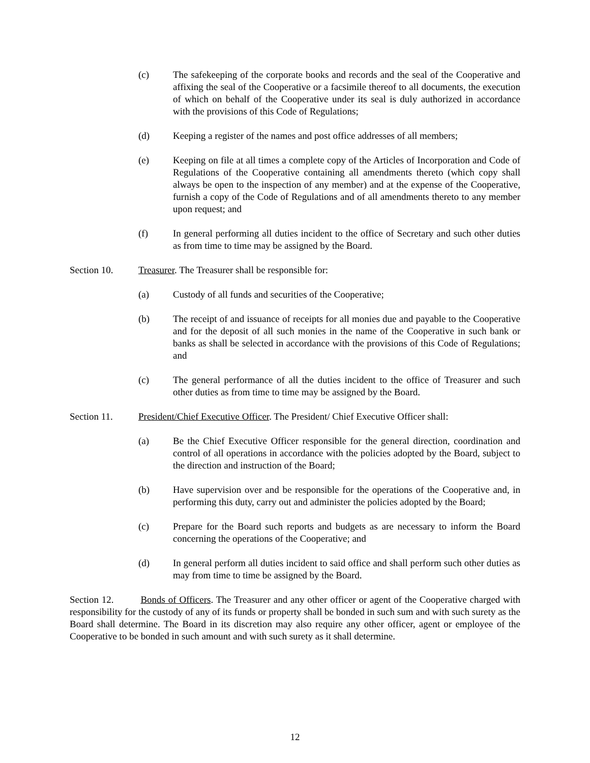(c) The safekeeping of the corporate books and records and the seal of the Cooperative and affixing the seal of the Cooperative or a facsimile thereof to all documents, the execution of which on behalf of the Cooperative under its seal is duly authorized in accordance with the provisions of this Code of Regulations;
(d) Keeping a register of the names and post office addresses of all members;
(e) Keeping on file at all times a complete copy of the Articles of Incorporation and Code of Regulations of the Cooperative containing all amendments thereto (which copy shall always be open to the inspection of any member) and at the expense of the Cooperative, furnish a copy of the Code of Regulations and of all amendments thereto to any member upon request; and
(f) In general performing all duties incident to the office of Secretary and such other duties as from time to time may be assigned by the Board.
Section 10. Treasurer. The Treasurer shall be responsible for:
(a) Custody of all funds and securities of the Cooperative;
(b) The receipt of and issuance of receipts for all monies due and payable to the Cooperative and for the deposit of all such monies in the name of the Cooperative in such bank or banks as shall be selected in accordance with the provisions of this Code of Regulations; and
(c) The general performance of all the duties incident to the office of Treasurer and such other duties as from time to time may be assigned by the Board.
Section 11. President/Chief Executive Officer. The President/ Chief Executive Officer shall:
(a) Be the Chief Executive Officer responsible for the general direction, coordination and control of all operations in accordance with the policies adopted by the Board, subject to the direction and instruction of the Board;
(b) Have supervision over and be responsible for the operations of the Cooperative and, in performing this duty, carry out and administer the policies adopted by the Board;
(c) Prepare for the Board such reports and budgets as are necessary to inform the Board concerning the operations of the Cooperative; and
(d) In general perform all duties incident to said office and shall perform such other duties as may from time to time be assigned by the Board.
Section 12. Bonds of Officers. The Treasurer and any other officer or agent of the Cooperative charged with responsibility for the custody of any of its funds or property shall be bonded in such sum and with such surety as the Board shall determine. The Board in its discretion may also require any other officer, agent or employee of the Cooperative to be bonded in such amount and with such surety as it shall determine.
12